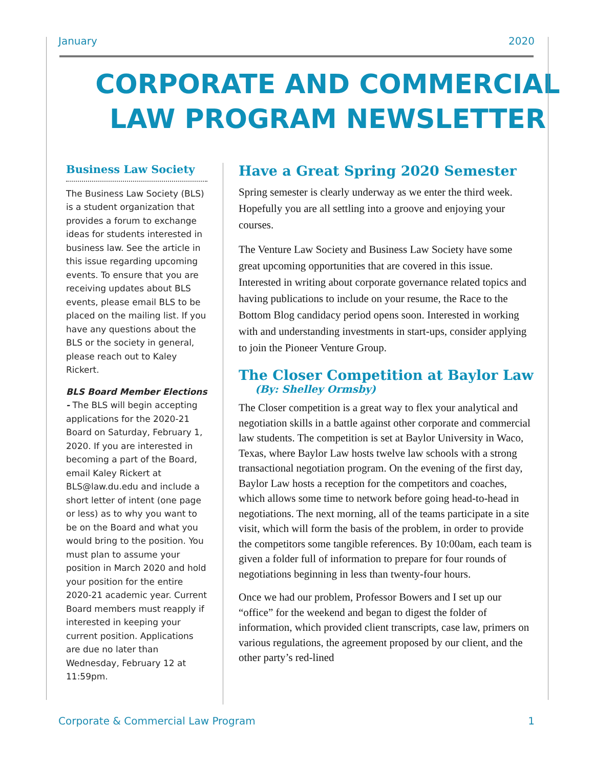January 2020
CORPORATE AND COMMERCIAL
LAW PROGRAM NEWSLETTER
Business Law Society
The Business Law Society (BLS) is a student organization that provides a forum to exchange ideas for students interested in business law. See the article in this issue regarding upcoming events. To ensure that you are receiving updates about BLS events, please email BLS to be placed on the mailing list. If you have any questions about the BLS or the society in general, please reach out to Kaley Rickert.
BLS Board Member Elections - The BLS will begin accepting applications for the 2020-21 Board on Saturday, February 1, 2020. If you are interested in becoming a part of the Board, email Kaley Rickert at BLS@law.du.edu and include a short letter of intent (one page or less) as to why you want to be on the Board and what you would bring to the position. You must plan to assume your position in March 2020 and hold your position for the entire 2020-21 academic year. Current Board members must reapply if interested in keeping your current position. Applications are due no later than Wednesday, February 12 at 11:59pm.
Have a Great Spring 2020 Semester
Spring semester is clearly underway as we enter the third week. Hopefully you are all settling into a groove and enjoying your courses.
The Venture Law Society and Business Law Society have some great upcoming opportunities that are covered in this issue. Interested in writing about corporate governance related topics and having publications to include on your resume, the Race to the Bottom Blog candidacy period opens soon. Interested in working with and understanding investments in start-ups, consider applying to join the Pioneer Venture Group.
The Closer Competition at Baylor Law
(By: Shelley Ormsby)
The Closer competition is a great way to flex your analytical and negotiation skills in a battle against other corporate and commercial law students. The competition is set at Baylor University in Waco, Texas, where Baylor Law hosts twelve law schools with a strong transactional negotiation program. On the evening of the first day, Baylor Law hosts a reception for the competitors and coaches, which allows some time to network before going head-to-head in negotiations. The next morning, all of the teams participate in a site visit, which will form the basis of the problem, in order to provide the competitors some tangible references. By 10:00am, each team is given a folder full of information to prepare for four rounds of negotiations beginning in less than twenty-four hours.
Once we had our problem, Professor Bowers and I set up our “office” for the weekend and began to digest the folder of information, which provided client transcripts, case law, primers on various regulations, the agreement proposed by our client, and the other party’s red-lined
Corporate & Commercial Law Program 1